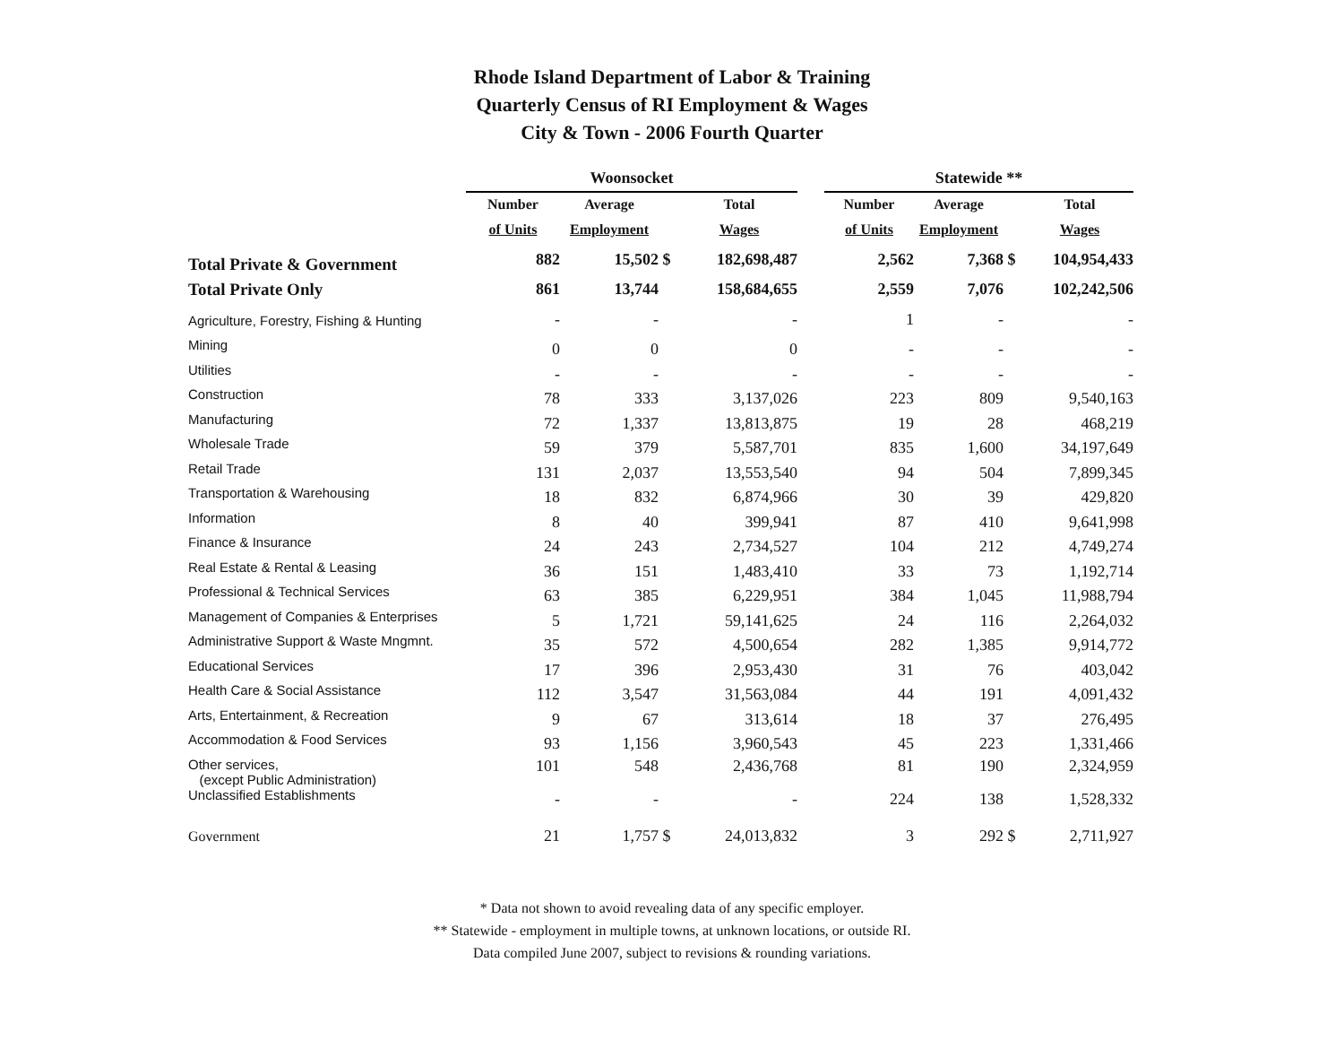Rhode Island Department of Labor & Training
Quarterly Census of RI Employment & Wages
City & Town - 2006 Fourth Quarter
| | Woonsocket | | | | | Statewide ** | | | |
| | Number | Average | | Total | | Number | Average | | Total |
| | of Units | Employment | | Wages | | of Units | Employment | | Wages |
| Total Private & Government | 882 | 15,502 | $ | 182,698,487 | | 2,562 | 7,368 | $ | 104,954,433 |
| Total Private Only | 861 | 13,744 | | 158,684,655 | | 2,559 | 7,076 | | 102,242,506 |
| Agriculture, Forestry, Fishing & Hunting | - | - | | - | | 1 | - | | - |
| Mining | 0 | 0 | | 0 | | - | - | | - |
| Utilities | - | - | | - | | - | - | | - |
| Construction | 78 | 333 | | 3,137,026 | | 223 | 809 | | 9,540,163 |
| Manufacturing | 72 | 1,337 | | 13,813,875 | | 19 | 28 | | 468,219 |
| Wholesale Trade | 59 | 379 | | 5,587,701 | | 835 | 1,600 | | 34,197,649 |
| Retail Trade | 131 | 2,037 | | 13,553,540 | | 94 | 504 | | 7,899,345 |
| Transportation & Warehousing | 18 | 832 | | 6,874,966 | | 30 | 39 | | 429,820 |
| Information | 8 | 40 | | 399,941 | | 87 | 410 | | 9,641,998 |
| Finance & Insurance | 24 | 243 | | 2,734,527 | | 104 | 212 | | 4,749,274 |
| Real Estate & Rental & Leasing | 36 | 151 | | 1,483,410 | | 33 | 73 | | 1,192,714 |
| Professional & Technical Services | 63 | 385 | | 6,229,951 | | 384 | 1,045 | | 11,988,794 |
| Management of Companies & Enterprises | 5 | 1,721 | | 59,141,625 | | 24 | 116 | | 2,264,032 |
| Administrative Support & Waste Mngmnt. | 35 | 572 | | 4,500,654 | | 282 | 1,385 | | 9,914,772 |
| Educational Services | 17 | 396 | | 2,953,430 | | 31 | 76 | | 403,042 |
| Health Care & Social Assistance | 112 | 3,547 | | 31,563,084 | | 44 | 191 | | 4,091,432 |
| Arts, Entertainment, & Recreation | 9 | 67 | | 313,614 | | 18 | 37 | | 276,495 |
| Accommodation & Food Services | 93 | 1,156 | | 3,960,543 | | 45 | 223 | | 1,331,466 |
| Other services, (except Public Administration) | 101 | 548 | | 2,436,768 | | 81 | 190 | | 2,324,959 |
| Unclassified Establishments | - | - | | - | | 224 | 138 | | 1,528,332 |
| Government | 21 | 1,757 | $ | 24,013,832 | | 3 | 292 | $ | 2,711,927 |
* Data not shown to avoid revealing data of any specific employer.
** Statewide - employment in multiple towns, at unknown locations, or outside RI.
Data compiled June 2007, subject to revisions & rounding variations.